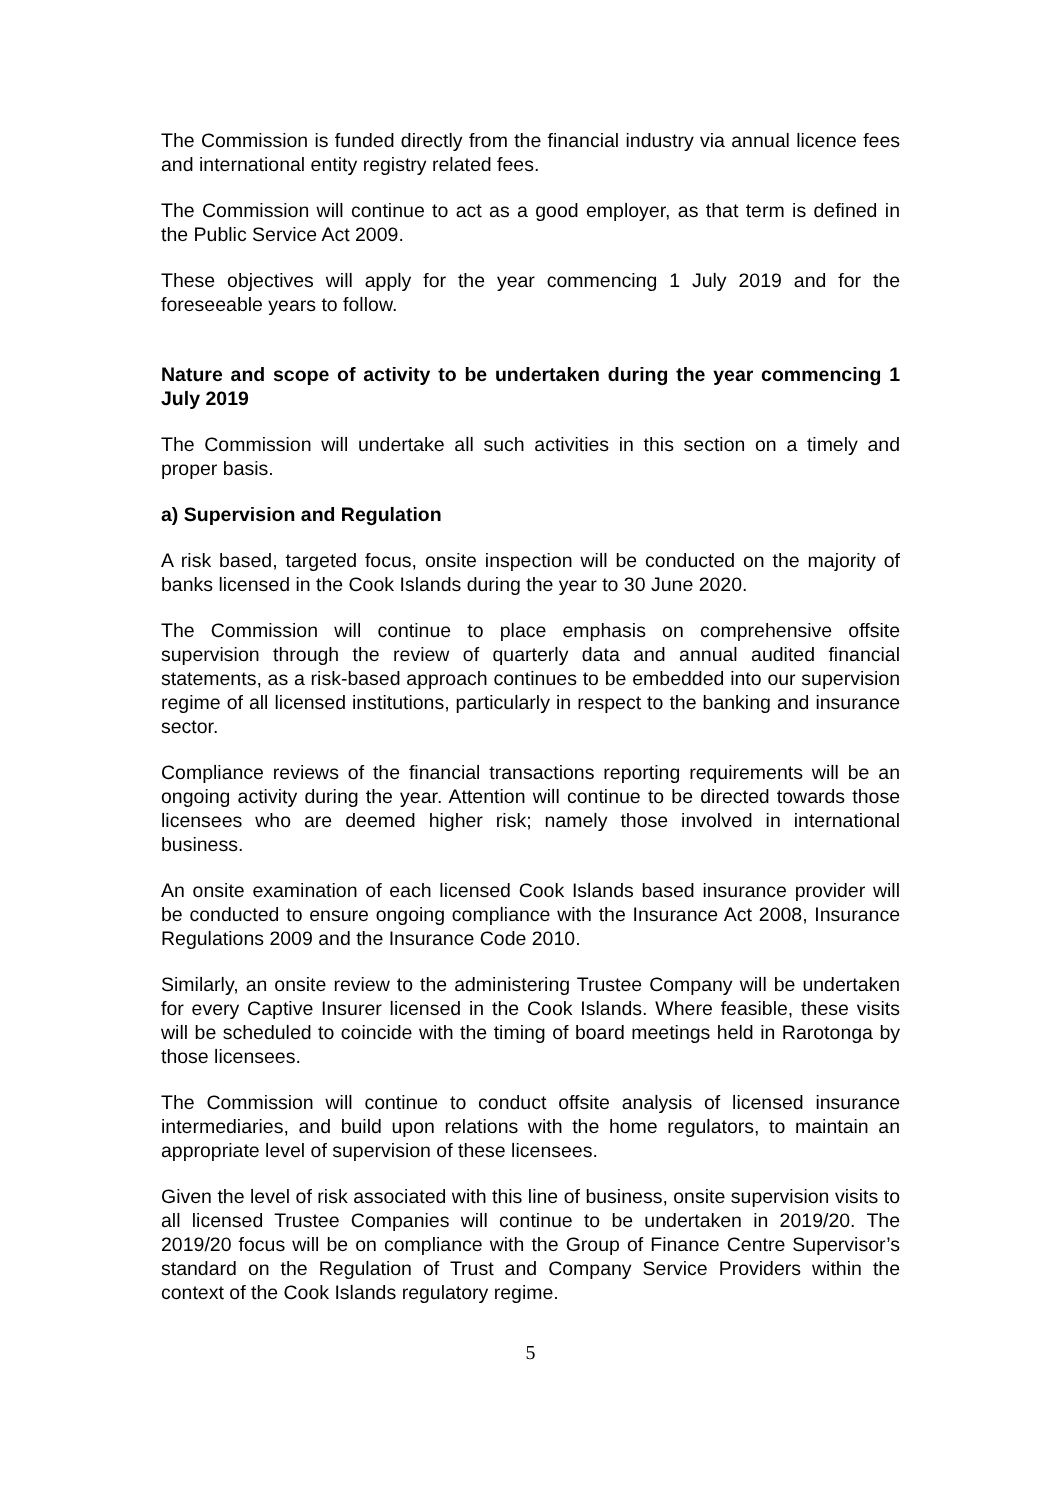The Commission is funded directly from the financial industry via annual licence fees and international entity registry related fees.
The Commission will continue to act as a good employer, as that term is defined in the Public Service Act 2009.
These objectives will apply for the year commencing 1 July 2019 and for the foreseeable years to follow.
Nature and scope of activity to be undertaken during the year commencing 1 July 2019
The Commission will undertake all such activities in this section on a timely and proper basis.
a) Supervision and Regulation
A risk based, targeted focus, onsite inspection will be conducted on the majority of banks licensed in the Cook Islands during the year to 30 June 2020.
The Commission will continue to place emphasis on comprehensive offsite supervision through the review of quarterly data and annual audited financial statements, as a risk-based approach continues to be embedded into our supervision regime of all licensed institutions, particularly in respect to the banking and insurance sector.
Compliance reviews of the financial transactions reporting requirements will be an ongoing activity during the year. Attention will continue to be directed towards those licensees who are deemed higher risk; namely those involved in international business.
An onsite examination of each licensed Cook Islands based insurance provider will be conducted to ensure ongoing compliance with the Insurance Act 2008, Insurance Regulations 2009 and the Insurance Code 2010.
Similarly, an onsite review to the administering Trustee Company will be undertaken for every Captive Insurer licensed in the Cook Islands. Where feasible, these visits will be scheduled to coincide with the timing of board meetings held in Rarotonga by those licensees.
The Commission will continue to conduct offsite analysis of licensed insurance intermediaries, and build upon relations with the home regulators, to maintain an appropriate level of supervision of these licensees.
Given the level of risk associated with this line of business, onsite supervision visits to all licensed Trustee Companies will continue to be undertaken in 2019/20. The 2019/20 focus will be on compliance with the Group of Finance Centre Supervisor’s standard on the Regulation of Trust and Company Service Providers within the context of the Cook Islands regulatory regime.
5